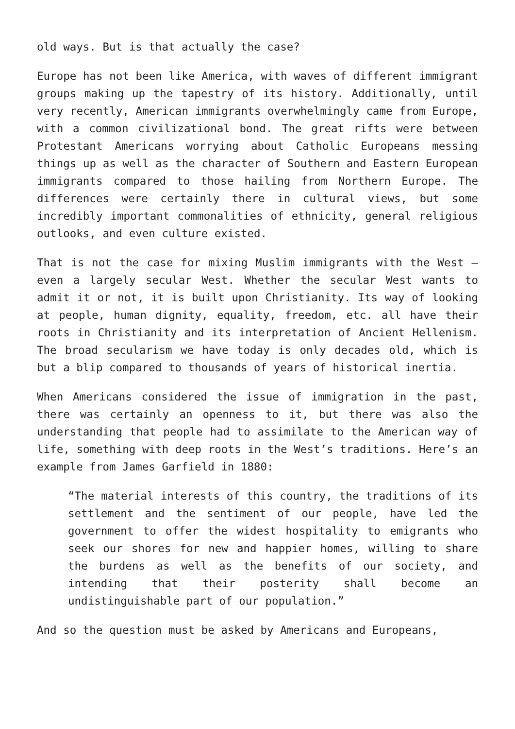old ways. But is that actually the case?
Europe has not been like America, with waves of different immigrant groups making up the tapestry of its history. Additionally, until very recently, American immigrants overwhelmingly came from Europe, with a common civilizational bond. The great rifts were between Protestant Americans worrying about Catholic Europeans messing things up as well as the character of Southern and Eastern European immigrants compared to those hailing from Northern Europe. The differences were certainly there in cultural views, but some incredibly important commonalities of ethnicity, general religious outlooks, and even culture existed.
That is not the case for mixing Muslim immigrants with the West – even a largely secular West. Whether the secular West wants to admit it or not, it is built upon Christianity. Its way of looking at people, human dignity, equality, freedom, etc. all have their roots in Christianity and its interpretation of Ancient Hellenism. The broad secularism we have today is only decades old, which is but a blip compared to thousands of years of historical inertia.
When Americans considered the issue of immigration in the past, there was certainly an openness to it, but there was also the understanding that people had to assimilate to the American way of life, something with deep roots in the West’s traditions. Here’s an example from James Garfield in 1880:
“The material interests of this country, the traditions of its settlement and the sentiment of our people, have led the government to offer the widest hospitality to emigrants who seek our shores for new and happier homes, willing to share the burdens as well as the benefits of our society, and intending that their posterity shall become an undistinguishable part of our population.”
And so the question must be asked by Americans and Europeans,